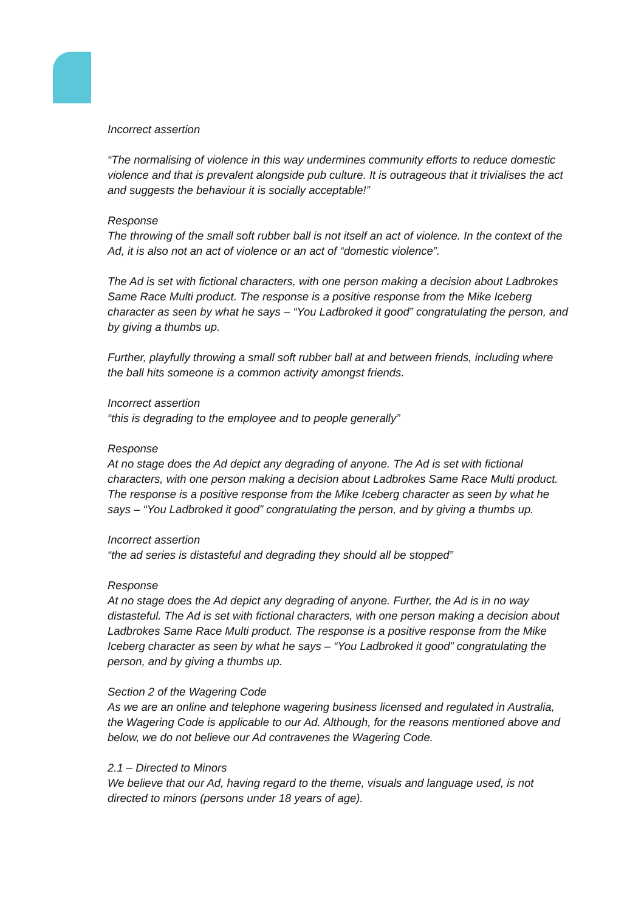Incorrect assertion
“The normalising of violence in this way undermines community efforts to reduce domestic violence and that is prevalent alongside pub culture. It is outrageous that it trivialises the act and suggests the behaviour it is socially acceptable!”
Response
The throwing of the small soft rubber ball is not itself an act of violence. In the context of the Ad, it is also not an act of violence or an act of “domestic violence”.
The Ad is set with fictional characters, with one person making a decision about Ladbrokes Same Race Multi product. The response is a positive response from the Mike Iceberg character as seen by what he says – “You Ladbroked it good” congratulating the person, and by giving a thumbs up.
Further, playfully throwing a small soft rubber ball at and between friends, including where the ball hits someone is a common activity amongst friends.
Incorrect assertion
“this is degrading to the employee and to people generally”
Response
At no stage does the Ad depict any degrading of anyone. The Ad is set with fictional characters, with one person making a decision about Ladbrokes Same Race Multi product. The response is a positive response from the Mike Iceberg character as seen by what he says – “You Ladbroked it good” congratulating the person, and by giving a thumbs up.
Incorrect assertion
“the ad series is distasteful and degrading they should all be stopped”
Response
At no stage does the Ad depict any degrading of anyone. Further, the Ad is in no way distasteful. The Ad is set with fictional characters, with one person making a decision about Ladbrokes Same Race Multi product. The response is a positive response from the Mike Iceberg character as seen by what he says – “You Ladbroked it good” congratulating the person, and by giving a thumbs up.
Section 2 of the Wagering Code
As we are an online and telephone wagering business licensed and regulated in Australia, the Wagering Code is applicable to our Ad. Although, for the reasons mentioned above and below, we do not believe our Ad contravenes the Wagering Code.
2.1 – Directed to Minors
We believe that our Ad, having regard to the theme, visuals and language used, is not directed to minors (persons under 18 years of age).